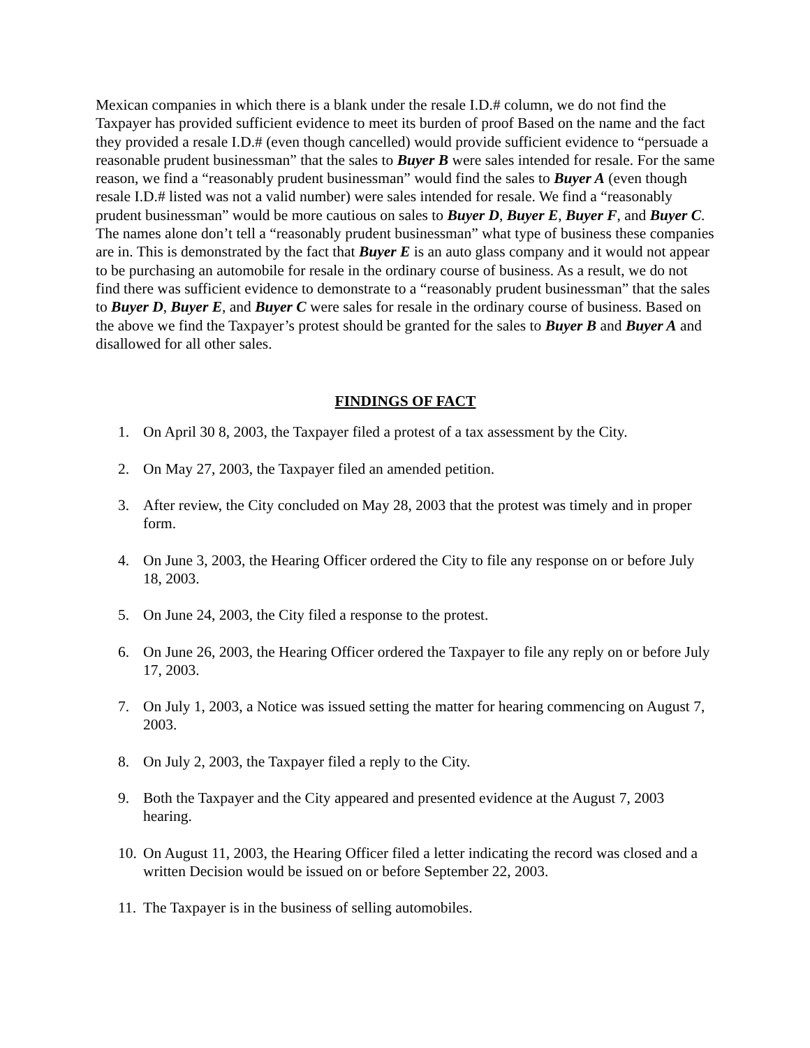Mexican companies in which there is a blank under the resale I.D.# column, we do not find the Taxpayer has provided sufficient evidence to meet its burden of proof Based on the name and the fact they provided a resale I.D.# (even though cancelled) would provide sufficient evidence to “persuade a reasonable prudent businessman” that the sales to Buyer B were sales intended for resale. For the same reason, we find a “reasonably prudent businessman” would find the sales to Buyer A (even though resale I.D.# listed was not a valid number) were sales intended for resale. We find a “reasonably prudent businessman” would be more cautious on sales to Buyer D, Buyer E, Buyer F, and Buyer C. The names alone don’t tell a “reasonably prudent businessman” what type of business these companies are in. This is demonstrated by the fact that Buyer E is an auto glass company and it would not appear to be purchasing an automobile for resale in the ordinary course of business. As a result, we do not find there was sufficient evidence to demonstrate to a “reasonably prudent businessman” that the sales to Buyer D, Buyer E, and Buyer C were sales for resale in the ordinary course of business. Based on the above we find the Taxpayer’s protest should be granted for the sales to Buyer B and Buyer A and disallowed for all other sales.
FINDINGS OF FACT
1. On April 30 8, 2003, the Taxpayer filed a protest of a tax assessment by the City.
2. On May 27, 2003, the Taxpayer filed an amended petition.
3. After review, the City concluded on May 28, 2003 that the protest was timely and in proper form.
4. On June 3, 2003, the Hearing Officer ordered the City to file any response on or before July 18, 2003.
5. On June 24, 2003, the City filed a response to the protest.
6. On June 26, 2003, the Hearing Officer ordered the Taxpayer to file any reply on or before July 17, 2003.
7. On July 1, 2003, a Notice was issued setting the matter for hearing commencing on August 7, 2003.
8. On July 2, 2003, the Taxpayer filed a reply to the City.
9. Both the Taxpayer and the City appeared and presented evidence at the August 7, 2003 hearing.
10. On August 11, 2003, the Hearing Officer filed a letter indicating the record was closed and a written Decision would be issued on or before September 22, 2003.
11. The Taxpayer is in the business of selling automobiles.